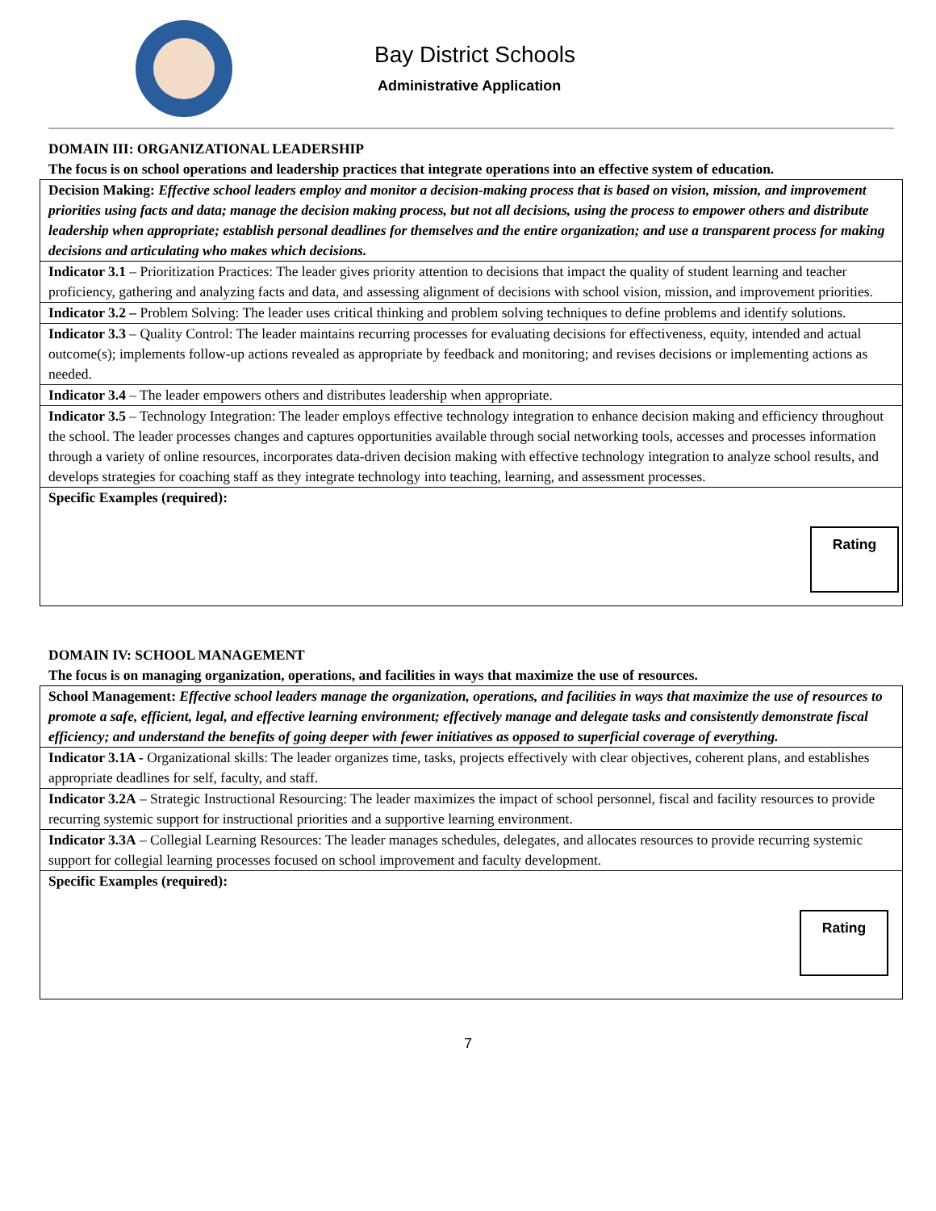Bay District Schools
Administrative Application
DOMAIN III: ORGANIZATIONAL LEADERSHIP
The focus is on school operations and leadership practices that integrate operations into an effective system of education.
| Decision Making: Effective school leaders employ and monitor a decision-making process that is based on vision, mission, and improvement priorities using facts and data; manage the decision making process, but not all decisions, using the process to empower others and distribute leadership when appropriate; establish personal deadlines for themselves and the entire organization; and use a transparent process for making decisions and articulating who makes which decisions. |
| Indicator 3.1 – Prioritization Practices: The leader gives priority attention to decisions that impact the quality of student learning and teacher proficiency, gathering and analyzing facts and data, and assessing alignment of decisions with school vision, mission, and improvement priorities. |
| Indicator 3.2 – Problem Solving: The leader uses critical thinking and problem solving techniques to define problems and identify solutions. |
| Indicator 3.3 – Quality Control: The leader maintains recurring processes for evaluating decisions for effectiveness, equity, intended and actual outcome(s); implements follow-up actions revealed as appropriate by feedback and monitoring; and revises decisions or implementing actions as needed. |
| Indicator 3.4 – The leader empowers others and distributes leadership when appropriate. |
| Indicator 3.5 – Technology Integration: The leader employs effective technology integration to enhance decision making and efficiency throughout the school. The leader processes changes and captures opportunities available through social networking tools, accesses and processes information through a variety of online resources, incorporates data-driven decision making with effective technology integration to analyze school results, and develops strategies for coaching staff as they integrate technology into teaching, learning, and assessment processes. |
| Specific Examples (required): Rating |
DOMAIN IV: SCHOOL MANAGEMENT
The focus is on managing organization, operations, and facilities in ways that maximize the use of resources.
| School Management: Effective school leaders manage the organization, operations, and facilities in ways that maximize the use of resources to promote a safe, efficient, legal, and effective learning environment; effectively manage and delegate tasks and consistently demonstrate fiscal efficiency; and understand the benefits of going deeper with fewer initiatives as opposed to superficial coverage of everything. |
| Indicator 3.1A - Organizational skills: The leader organizes time, tasks, projects effectively with clear objectives, coherent plans, and establishes appropriate deadlines for self, faculty, and staff. |
| Indicator 3.2A – Strategic Instructional Resourcing: The leader maximizes the impact of school personnel, fiscal and facility resources to provide recurring systemic support for instructional priorities and a supportive learning environment. |
| Indicator 3.3A – Collegial Learning Resources: The leader manages schedules, delegates, and allocates resources to provide recurring systemic support for collegial learning processes focused on school improvement and faculty development. |
| Specific Examples (required): Rating |
7